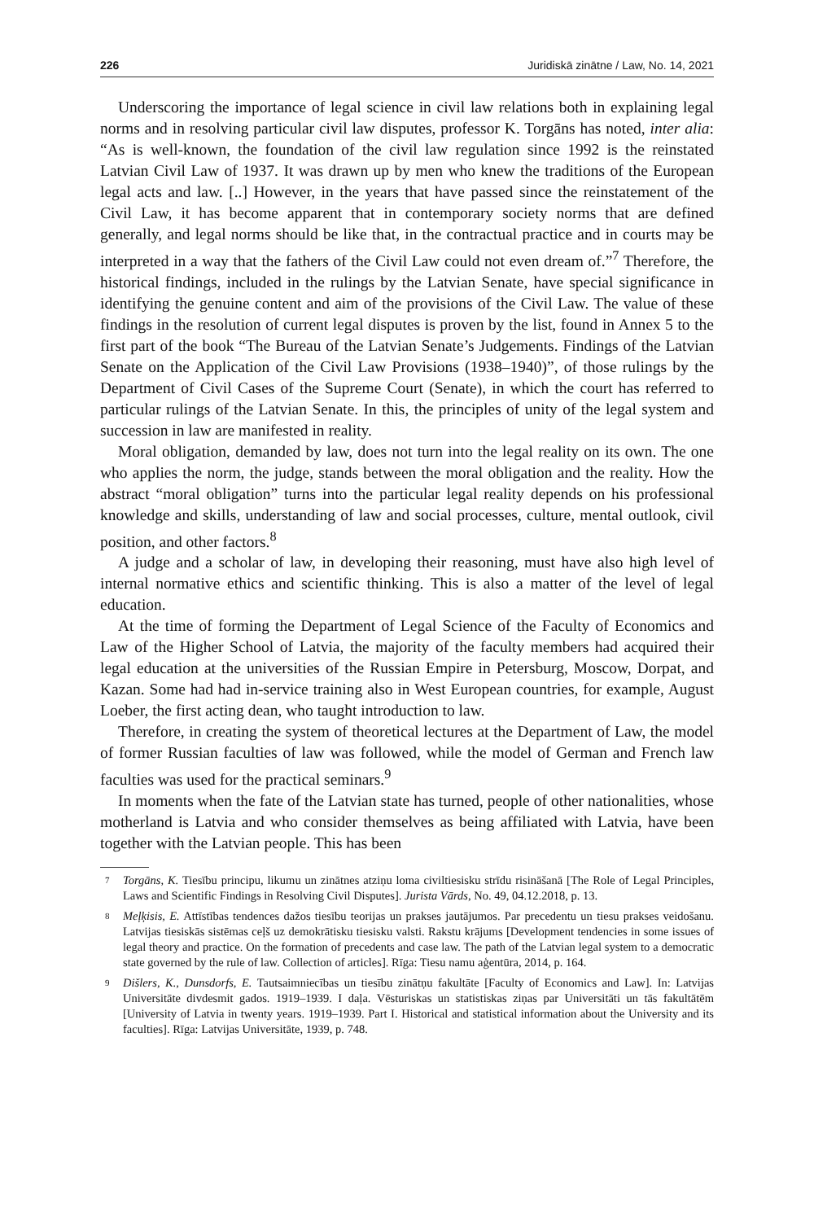226 Juridiskā zinātne / Law, No. 14, 2021
Underscoring the importance of legal science in civil law relations both in explaining legal norms and in resolving particular civil law disputes, professor K. Torgāns has noted, inter alia: “As is well-known, the foundation of the civil law regulation since 1992 is the reinstated Latvian Civil Law of 1937. It was drawn up by men who knew the traditions of the European legal acts and law. [..] However, in the years that have passed since the reinstatement of the Civil Law, it has become apparent that in contemporary society norms that are defined generally, and legal norms should be like that, in the contractual practice and in courts may be interpreted in a way that the fathers of the Civil Law could not even dream of.”<sup>7</sup> Therefore, the historical findings, included in the rulings by the Latvian Senate, have special significance in identifying the genuine content and aim of the provisions of the Civil Law. The value of these findings in the resolution of current legal disputes is proven by the list, found in Annex 5 to the first part of the book “The Bureau of the Latvian Senate’s Judgements. Findings of the Latvian Senate on the Application of the Civil Law Provisions (1938–1940)”, of those rulings by the Department of Civil Cases of the Supreme Court (Senate), in which the court has referred to particular rulings of the Latvian Senate. In this, the principles of unity of the legal system and succession in law are manifested in reality.
Moral obligation, demanded by law, does not turn into the legal reality on its own. The one who applies the norm, the judge, stands between the moral obligation and the reality. How the abstract “moral obligation” turns into the particular legal reality depends on his professional knowledge and skills, understanding of law and social processes, culture, mental outlook, civil position, and other factors.<sup>8</sup>
A judge and a scholar of law, in developing their reasoning, must have also high level of internal normative ethics and scientific thinking. This is also a matter of the level of legal education.
At the time of forming the Department of Legal Science of the Faculty of Economics and Law of the Higher School of Latvia, the majority of the faculty members had acquired their legal education at the universities of the Russian Empire in Petersburg, Moscow, Dorpat, and Kazan. Some had had in-service training also in West European countries, for example, August Loeber, the first acting dean, who taught introduction to law.
Therefore, in creating the system of theoretical lectures at the Department of Law, the model of former Russian faculties of law was followed, while the model of German and French law faculties was used for the practical seminars.<sup>9</sup>
In moments when the fate of the Latvian state has turned, people of other nationalities, whose motherland is Latvia and who consider themselves as being affiliated with Latvia, have been together with the Latvian people. This has been
7 Torgāns, K. Tiesību principu, likumu un zinātnes atziņu loma civiltiesisku strīdu risināšanā [The Role of Legal Principles, Laws and Scientific Findings in Resolving Civil Disputes]. Jurista Vārds, No. 49, 04.12.2018, p. 13.
8 Meļķisis, E. Attīstības tendences dažos tiesību teorijas un prakses jautājumos. Par precedentu un tiesu prakses veidošanu. Latvijas tiesiskās sistēmas ceļš uz demokrātisku tiesisku valsti. Rakstu krājums [Development tendencies in some issues of legal theory and practice. On the formation of precedents and case law. The path of the Latvian legal system to a democratic state governed by the rule of law. Collection of articles]. Rīga: Tiesu namu aģentūra, 2014, p. 164.
9 Dišlers, K., Dunsdorfs, E. Tautsaimniecības un tiesību zinātņu fakultāte [Faculty of Economics and Law]. In: Latvijas Universitāte divdesmit gados. 1919–1939. I daļa. Vēsturiskas un statistiskas ziņas par Universitāti un tās fakultātēm [University of Latvia in twenty years. 1919–1939. Part I. Historical and statistical information about the University and its faculties]. Rīga: Latvijas Universitāte, 1939, p. 748.